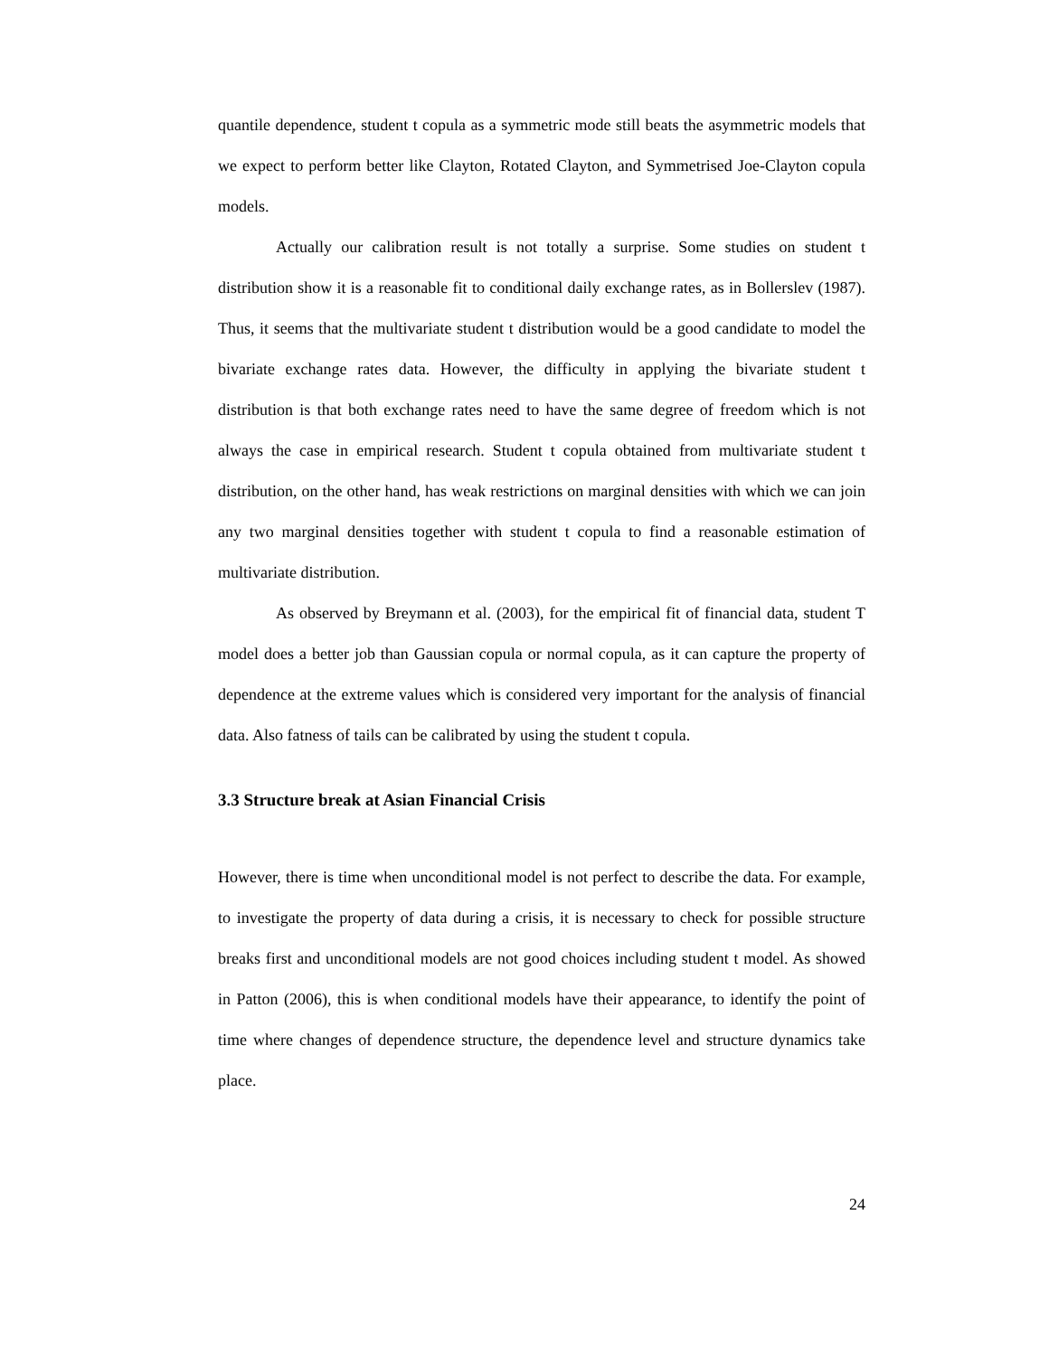quantile dependence, student t copula as a symmetric mode still beats the asymmetric models that we expect to perform better like Clayton, Rotated Clayton, and Symmetrised Joe-Clayton copula models.
Actually our calibration result is not totally a surprise. Some studies on student t distribution show it is a reasonable fit to conditional daily exchange rates, as in Bollerslev (1987). Thus, it seems that the multivariate student t distribution would be a good candidate to model the bivariate exchange rates data. However, the difficulty in applying the bivariate student t distribution is that both exchange rates need to have the same degree of freedom which is not always the case in empirical research. Student t copula obtained from multivariate student t distribution, on the other hand, has weak restrictions on marginal densities with which we can join any two marginal densities together with student t copula to find a reasonable estimation of multivariate distribution.
As observed by Breymann et al. (2003), for the empirical fit of financial data, student T model does a better job than Gaussian copula or normal copula, as it can capture the property of dependence at the extreme values which is considered very important for the analysis of financial data. Also fatness of tails can be calibrated by using the student t copula.
3.3 Structure break at Asian Financial Crisis
However, there is time when unconditional model is not perfect to describe the data. For example, to investigate the property of data during a crisis, it is necessary to check for possible structure breaks first and unconditional models are not good choices including student t model. As showed in Patton (2006), this is when conditional models have their appearance, to identify the point of time where changes of dependence structure, the dependence level and structure dynamics take place.
24